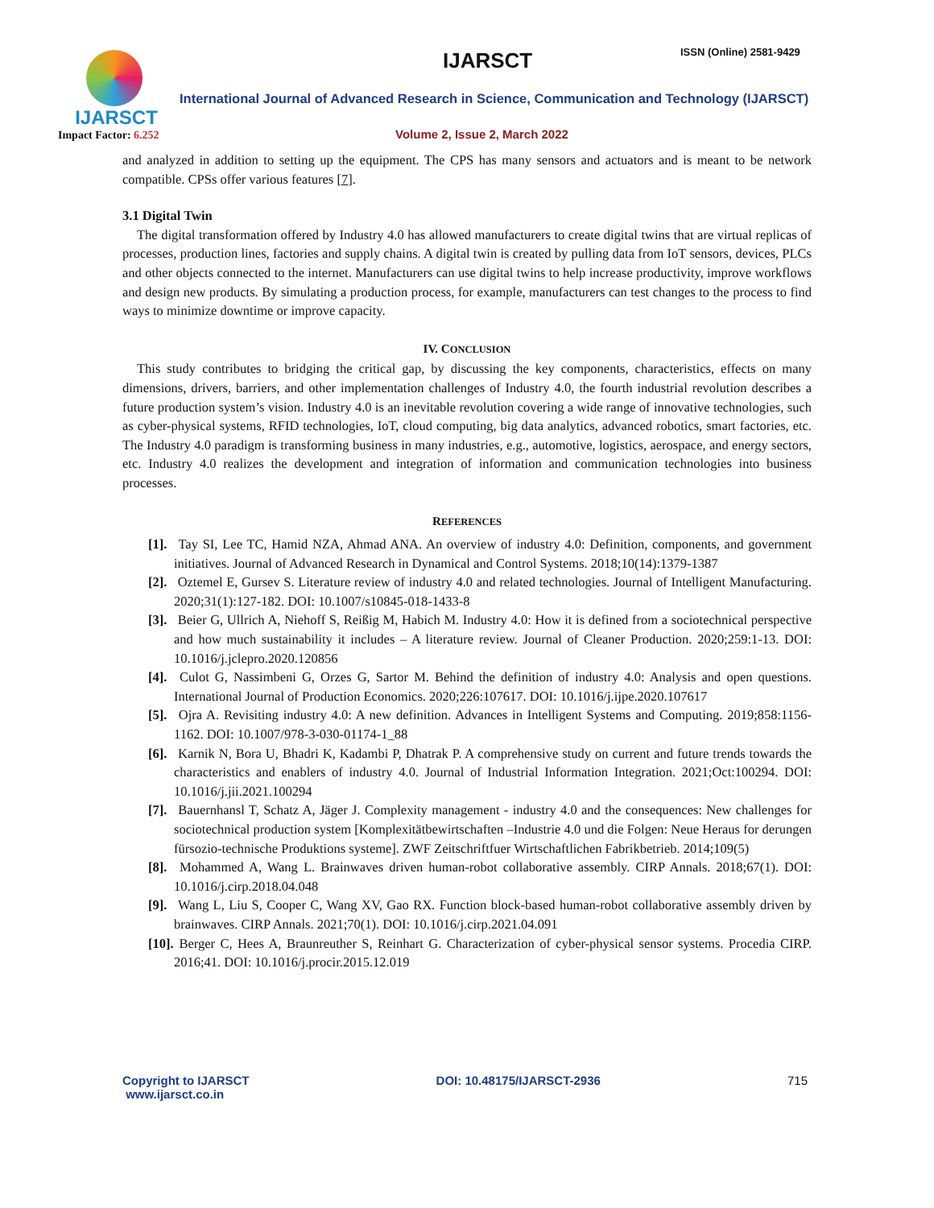IJARSCT
Impact Factor: 6.252
IJARSCT ISSN (Online) 2581-9429
International Journal of Advanced Research in Science, Communication and Technology (IJARSCT)
Volume 2, Issue 2, March 2022
and analyzed in addition to setting up the equipment. The CPS has many sensors and actuators and is meant to be network compatible. CPSs offer various features [7].
3.1 Digital Twin
The digital transformation offered by Industry 4.0 has allowed manufacturers to create digital twins that are virtual replicas of processes, production lines, factories and supply chains. A digital twin is created by pulling data from IoT sensors, devices, PLCs and other objects connected to the internet. Manufacturers can use digital twins to help increase productivity, improve workflows and design new products. By simulating a production process, for example, manufacturers can test changes to the process to find ways to minimize downtime or improve capacity.
IV. CONCLUSION
This study contributes to bridging the critical gap, by discussing the key components, characteristics, effects on many dimensions, drivers, barriers, and other implementation challenges of Industry 4.0, the fourth industrial revolution describes a future production system’s vision. Industry 4.0 is an inevitable revolution covering a wide range of innovative technologies, such as cyber-physical systems, RFID technologies, IoT, cloud computing, big data analytics, advanced robotics, smart factories, etc. The Industry 4.0 paradigm is transforming business in many industries, e.g., automotive, logistics, aerospace, and energy sectors, etc. Industry 4.0 realizes the development and integration of information and communication technologies into business processes.
REFERENCES
[1]. Tay SI, Lee TC, Hamid NZA, Ahmad ANA. An overview of industry 4.0: Definition, components, and government initiatives. Journal of Advanced Research in Dynamical and Control Systems. 2018;10(14):1379-1387
[2]. Oztemel E, Gursev S. Literature review of industry 4.0 and related technologies. Journal of Intelligent Manufacturing. 2020;31(1):127-182. DOI: 10.1007/s10845-018-1433-8
[3]. Beier G, Ullrich A, Niehoff S, Reißig M, Habich M. Industry 4.0: How it is defined from a sociotechnical perspective and how much sustainability it includes – A literature review. Journal of Cleaner Production. 2020;259:1-13. DOI: 10.1016/j.jclepro.2020.120856
[4]. Culot G, Nassimbeni G, Orzes G, Sartor M. Behind the definition of industry 4.0: Analysis and open questions. International Journal of Production Economics. 2020;226:107617. DOI: 10.1016/j.ijpe.2020.107617
[5]. Ojra A. Revisiting industry 4.0: A new definition. Advances in Intelligent Systems and Computing. 2019;858:1156-1162. DOI: 10.1007/978-3-030-01174-1_88
[6]. Karnik N, Bora U, Bhadri K, Kadambi P, Dhatrak P. A comprehensive study on current and future trends towards the characteristics and enablers of industry 4.0. Journal of Industrial Information Integration. 2021;Oct:100294. DOI: 10.1016/j.jii.2021.100294
[7]. Bauernhansl T, Schatz A, Jäger J. Complexity management - industry 4.0 and the consequences: New challenges for sociotechnical production system [Komplexitätbewirtschaften –Industrie 4.0 und die Folgen: Neue Heraus for derungen fürsozio-technische Produktions systeme]. ZWF Zeitschriftfuer Wirtschaftlichen Fabrikbetrieb. 2014;109(5)
[8]. Mohammed A, Wang L. Brainwaves driven human-robot collaborative assembly. CIRP Annals. 2018;67(1). DOI: 10.1016/j.cirp.2018.04.048
[9]. Wang L, Liu S, Cooper C, Wang XV, Gao RX. Function block-based human-robot collaborative assembly driven by brainwaves. CIRP Annals. 2021;70(1). DOI: 10.1016/j.cirp.2021.04.091
[10]. Berger C, Hees A, Braunreuther S, Reinhart G. Characterization of cyber-physical sensor systems. Procedia CIRP. 2016;41. DOI: 10.1016/j.procir.2015.12.019
Copyright to IJARSCT
www.ijarsct.co.in
DOI: 10.48175/IJARSCT-2936 715